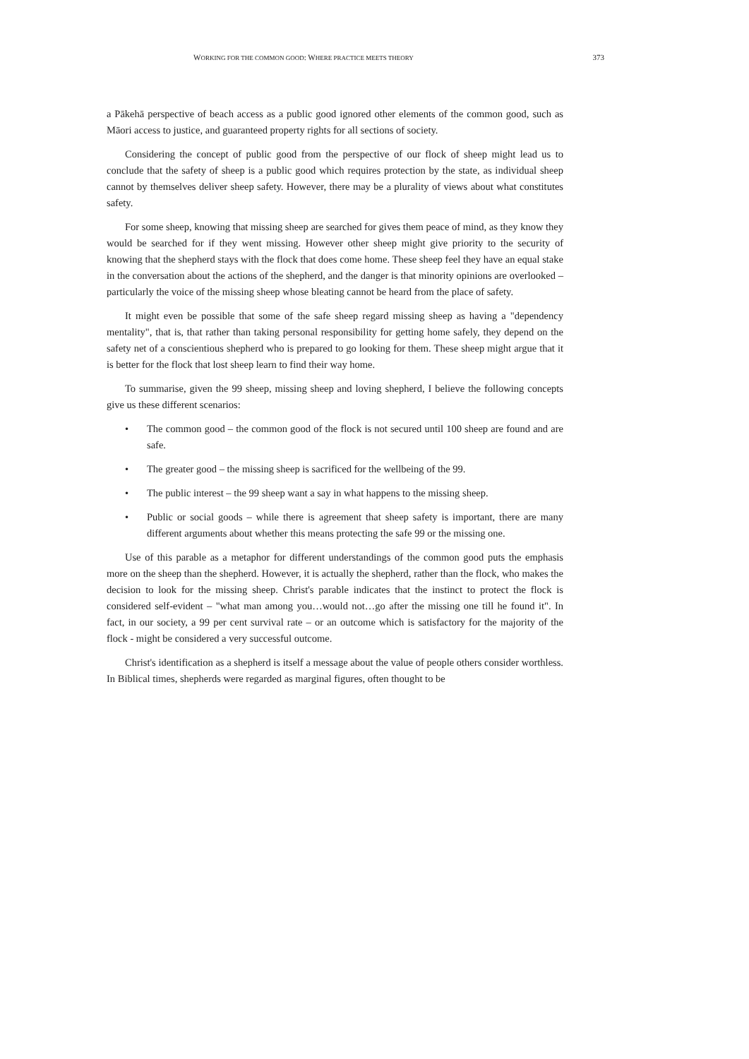WORKING FOR THE COMMON GOOD: WHERE PRACTICE MEETS THEORY 373
a Pākehā perspective of beach access as a public good ignored other elements of the common good, such as Māori access to justice, and guaranteed property rights for all sections of society.
Considering the concept of public good from the perspective of our flock of sheep might lead us to conclude that the safety of sheep is a public good which requires protection by the state, as individual sheep cannot by themselves deliver sheep safety. However, there may be a plurality of views about what constitutes safety.
For some sheep, knowing that missing sheep are searched for gives them peace of mind, as they know they would be searched for if they went missing. However other sheep might give priority to the security of knowing that the shepherd stays with the flock that does come home. These sheep feel they have an equal stake in the conversation about the actions of the shepherd, and the danger is that minority opinions are overlooked – particularly the voice of the missing sheep whose bleating cannot be heard from the place of safety.
It might even be possible that some of the safe sheep regard missing sheep as having a "dependency mentality", that is, that rather than taking personal responsibility for getting home safely, they depend on the safety net of a conscientious shepherd who is prepared to go looking for them. These sheep might argue that it is better for the flock that lost sheep learn to find their way home.
To summarise, given the 99 sheep, missing sheep and loving shepherd, I believe the following concepts give us these different scenarios:
• The common good – the common good of the flock is not secured until 100 sheep are found and are safe.
• The greater good – the missing sheep is sacrificed for the wellbeing of the 99.
• The public interest – the 99 sheep want a say in what happens to the missing sheep.
• Public or social goods – while there is agreement that sheep safety is important, there are many different arguments about whether this means protecting the safe 99 or the missing one.
Use of this parable as a metaphor for different understandings of the common good puts the emphasis more on the sheep than the shepherd. However, it is actually the shepherd, rather than the flock, who makes the decision to look for the missing sheep. Christ's parable indicates that the instinct to protect the flock is considered self-evident – "what man among you…would not…go after the missing one till he found it". In fact, in our society, a 99 per cent survival rate – or an outcome which is satisfactory for the majority of the flock - might be considered a very successful outcome.
Christ's identification as a shepherd is itself a message about the value of people others consider worthless. In Biblical times, shepherds were regarded as marginal figures, often thought to be